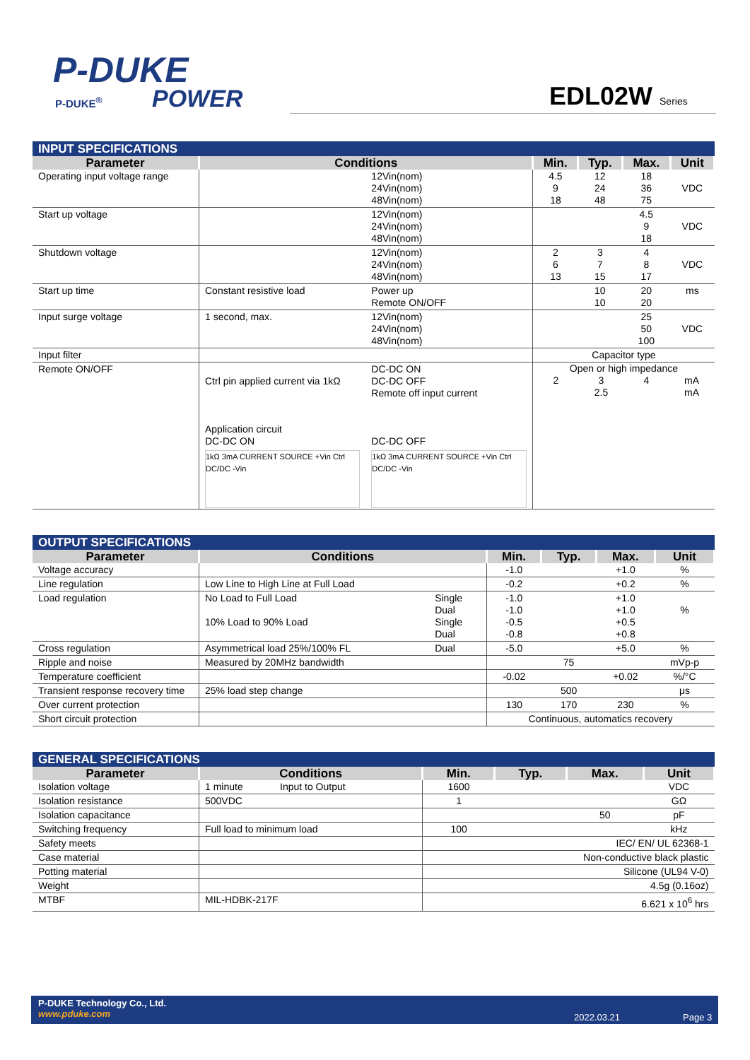P-DUKE
POWER
P-DUKE<sup>®</sup> EDL02W Series
| INPUT SPECIFICATIONS | | | | | | |
| Parameter | Conditions | | Min. | Typ. | Max. | Unit |
| Operating input voltage range | | 12Vin(nom) 24Vin(nom) 48Vin(nom) | 4.5 9 18 | 12 24 48 | 18 36 75 | VDC |
| Start up voltage | | 12Vin(nom) 24Vin(nom) 48Vin(nom) | | | 4.5 9 18 | VDC |
| Shutdown voltage | | 12Vin(nom) 24Vin(nom) 48Vin(nom) | 2 6 13 | 3 7 15 | 4 8 17 | VDC |
| Start up time | Constant resistive load | Power up Remote ON/OFF | | 10 10 | 20 20 | ms |
| Input surge voltage | 1 second, max. | 12Vin(nom) 24Vin(nom) 48Vin(nom) | | | 25 50 100 | VDC |
| Input filter | | | Capacitor type | | | |
| Remote ON/OFF | Ctrl pin applied current via 1kΩ Application circuit DC-DC ON 1kΩ 3mA CURRENT SOURCE +Vin Ctrl DC/DC -Vin | DC-DC ON DC-DC OFF Remote off input current DC-DC OFF 1kΩ 3mA CURRENT SOURCE +Vin Ctrl DC/DC -Vin | Open or high impedance 2 3 2.5 4 mA mA | | | |
| OUTPUT SPECIFICATIONS | | | | | | |
| Parameter | Conditions | | Min. | Typ. | Max. | Unit |
| Voltage accuracy | | | -1.0 | | +1.0 | % |
| Line regulation | Low Line to High Line at Full Load | | -0.2 | | +0.2 | % |
| Load regulation | No Load to Full Load 10% Load to 90% Load | Single Dual Single Dual | -1.0 -1.0 -0.5 -0.8 | | +1.0 +1.0 +0.5 +0.8 | % |
| Cross regulation | Asymmetrical load 25%/100% FL | Dual | -5.0 | | +5.0 | % |
| Ripple and noise | Measured by 20MHz bandwidth | | | 75 | | mVp-p |
| Temperature coefficient | | | -0.02 | | +0.02 | %/°C |
| Transient response recovery time | 25% load step change | | | 500 | | μs |
| Over current protection | | | 130 | 170 | 230 | % |
| Short circuit protection | | | Continuous, automatics recovery | | | |
| GENERAL SPECIFICATIONS | | | | | | |
| Parameter | Conditions | | Min. | Typ. | Max. | Unit |
| Isolation voltage | 1 minute | Input to Output | 1600 | | | VDC |
| Isolation resistance | 500VDC | | 1 | | | GΩ |
| Isolation capacitance | | | | | 50 | pF |
| Switching frequency | Full load to minimum load | | 100 | | | kHz |
| Safety meets | | | IEC/ EN/ UL 62368-1 | | | |
| Case material | | | Non-conductive black plastic | | | |
| Potting material | | | Silicone (UL94 V-0) | | | |
| Weight | | | 4.5g (0.16oz) | | | |
| MTBF | MIL-HDBK-217F | | 6.621 x 10<sup>6</sup> hrs | | | |
P-DUKE Technology Co., Ltd.
www.pduke.com
2022.03.21 Page 3